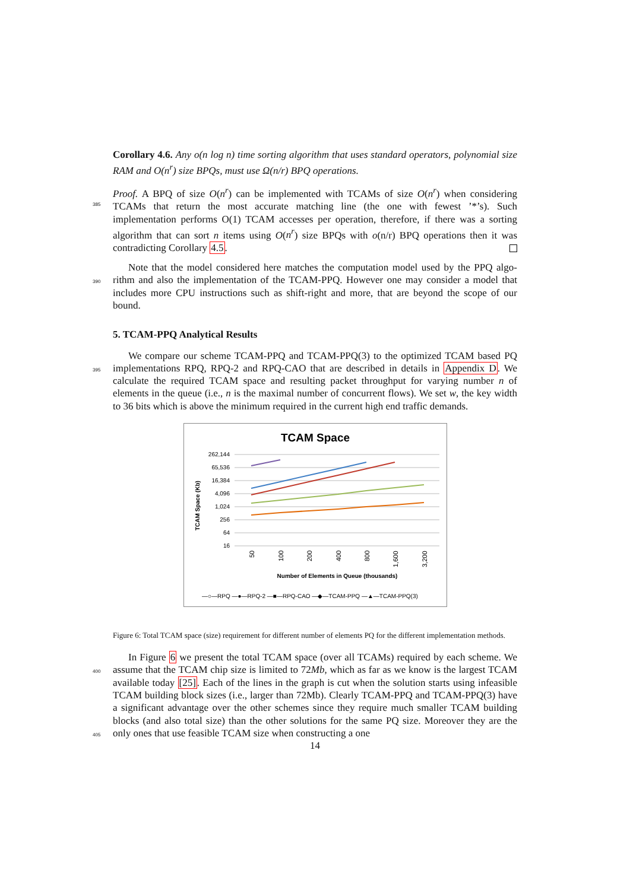Corollary 4.6. Any o(n log n) time sorting algorithm that uses standard operators, polynomial size RAM and O(n<sup>r</sup>) size BPQs, must use Ω(n/r) BPQ operations.
Proof. A BPQ of size O(n<sup>r</sup>) can be implemented with TCAMs of size O(n<sup>r</sup>) when considering
385
TCAMs that return the most accurate matching line (the one with fewest ’*’s). Such implementation performs O(1) TCAM accesses per operation, therefore, if there was a sorting algorithm that can sort n items using O(n<sup>r</sup>) size BPQs with o(n/r) BPQ operations then it was contradicting Corollary 4.5.
Note that the model considered here matches the computation model used by the PPQ algo-
390
rithm and also the implementation of the TCAM-PPQ. However one may consider a model that includes more CPU instructions such as shift-right and more, that are beyond the scope of our bound.
5. TCAM-PPQ Analytical Results
We compare our scheme TCAM-PPQ and TCAM-PPQ(3) to the optimized TCAM based
395
PQ implementations RPQ, RPQ-2 and RPQ-CAO that are described in details in Appendix D. We calculate the required TCAM space and resulting packet throughput for varying number n of elements in the queue (i.e., n is the maximal number of concurrent flows). We set w, the key width to 36 bits which is above the minimum required in the current high end traffic demands.
TCAM Space
262,144
65,536
16,384
4,096
1,024
256
64
16
TCAM Space (Kb)
50
100
200
400
800
1,600
3,200
Number of Elements in Queue (thousands)
—○—RPQ —●—RPQ-2 —■—RPQ-CAO —◆—TCAM-PPQ —▲—TCAM-PPQ(3)
Figure 6: Total TCAM space (size) requirement for different number of elements PQ for the different implementation methods.
In Figure 6 we present the total TCAM space (over all TCAMs) required by each scheme.
400
We assume that the TCAM chip size is limited to 72Mb, which as far as we know is the largest TCAM available today [25]. Each of the lines in the graph is cut when the solution starts using infeasible TCAM building block sizes (i.e., larger than 72Mb). Clearly TCAM-PPQ and TCAM-PPQ(3) have a significant advantage over the other schemes since they require much smaller TCAM building blocks (and also total size) than the other solutions for the same PQ
405
size. Moreover they are the only ones that use feasible TCAM size when constructing a one
14